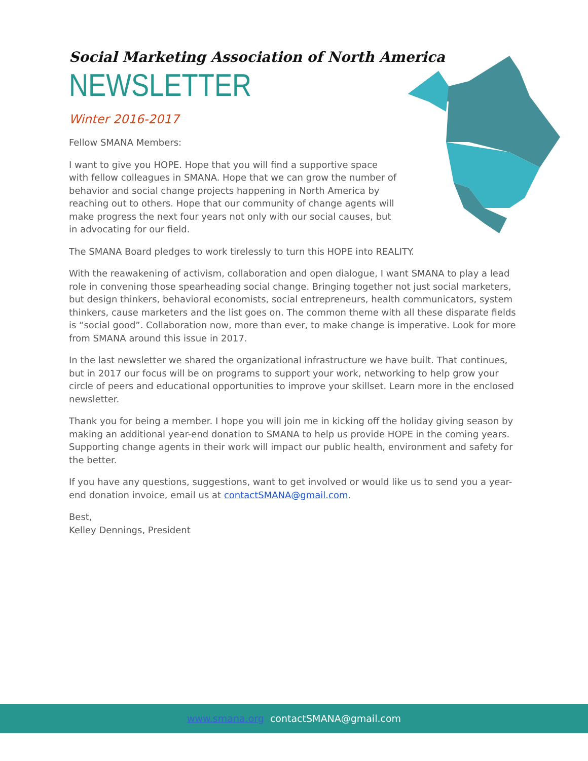Social Marketing Association of North America
NEWSLETTER
Winter 2016-2017
Fellow SMANA Members:
I want to give you HOPE. Hope that you will find a supportive space with fellow colleagues in SMANA. Hope that we can grow the number of behavior and social change projects happening in North America by reaching out to others. Hope that our community of change agents will make progress the next four years not only with our social causes, but in advocating for our field.
The SMANA Board pledges to work tirelessly to turn this HOPE into REALITY.
With the reawakening of activism, collaboration and open dialogue, I want SMANA to play a lead role in convening those spearheading social change. Bringing together not just social marketers, but design thinkers, behavioral economists, social entrepreneurs, health communicators, system thinkers, cause marketers and the list goes on. The common theme with all these disparate fields is “social good”. Collaboration now, more than ever, to make change is imperative. Look for more from SMANA around this issue in 2017.
In the last newsletter we shared the organizational infrastructure we have built. That continues, but in 2017 our focus will be on programs to support your work, networking to help grow your circle of peers and educational opportunities to improve your skillset. Learn more in the enclosed newsletter.
Thank you for being a member. I hope you will join me in kicking off the holiday giving season by making an additional year-end donation to SMANA to help us provide HOPE in the coming years. Supporting change agents in their work will impact our public health, environment and safety for the better.
If you have any questions, suggestions, want to get involved or would like us to send you a year-end donation invoice, email us at contactSMANA@gmail.com.
Best,
Kelley Dennings, President
www.smana.org contactSMANA@gmail.com